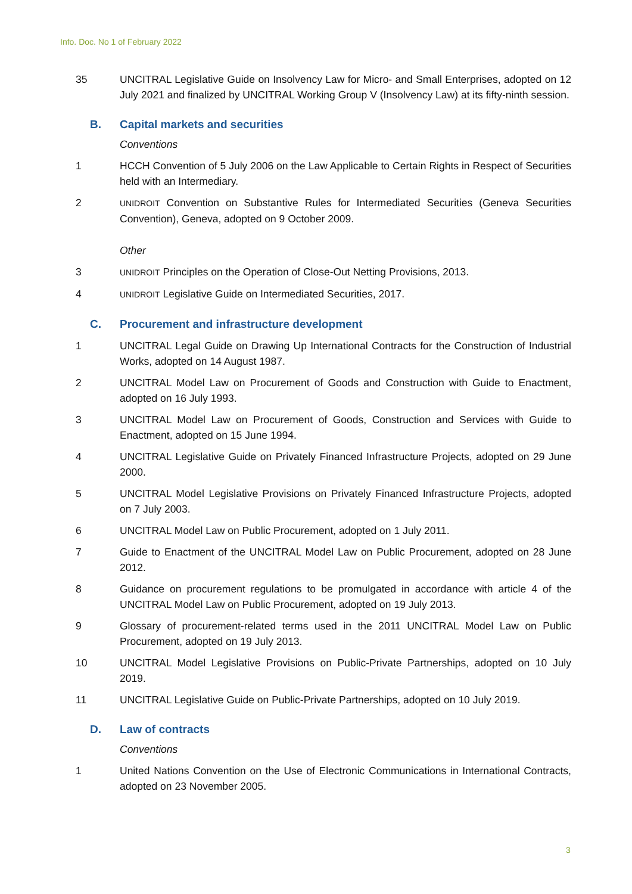Info. Doc. No 1 of February 2022
35 UNCITRAL Legislative Guide on Insolvency Law for Micro- and Small Enterprises, adopted on 12 July 2021 and finalized by UNCITRAL Working Group V (Insolvency Law) at its fifty-ninth session.
B. Capital markets and securities
Conventions
1 HCCH Convention of 5 July 2006 on the Law Applicable to Certain Rights in Respect of Securities held with an Intermediary.
2
UNIDROIT Convention on Substantive Rules for Intermediated Securities (Geneva Securities Convention), Geneva, adopted on 9 October 2009.
Other
3
UNIDROIT Principles on the Operation of Close-Out Netting Provisions, 2013.
4
UNIDROIT Legislative Guide on Intermediated Securities, 2017.
C. Procurement and infrastructure development
1 UNCITRAL Legal Guide on Drawing Up International Contracts for the Construction of Industrial Works, adopted on 14 August 1987.
2 UNCITRAL Model Law on Procurement of Goods and Construction with Guide to Enactment, adopted on 16 July 1993.
3 UNCITRAL Model Law on Procurement of Goods, Construction and Services with Guide to Enactment, adopted on 15 June 1994.
4 UNCITRAL Legislative Guide on Privately Financed Infrastructure Projects, adopted on 29 June 2000.
5 UNCITRAL Model Legislative Provisions on Privately Financed Infrastructure Projects, adopted on 7 July 2003.
6 UNCITRAL Model Law on Public Procurement, adopted on 1 July 2011.
7 Guide to Enactment of the UNCITRAL Model Law on Public Procurement, adopted on 28 June 2012.
8 Guidance on procurement regulations to be promulgated in accordance with article 4 of the UNCITRAL Model Law on Public Procurement, adopted on 19 July 2013.
9 Glossary of procurement-related terms used in the 2011 UNCITRAL Model Law on Public Procurement, adopted on 19 July 2013.
10 UNCITRAL Model Legislative Provisions on Public-Private Partnerships, adopted on 10 July 2019.
11 UNCITRAL Legislative Guide on Public-Private Partnerships, adopted on 10 July 2019.
D. Law of contracts
Conventions
1 United Nations Convention on the Use of Electronic Communications in International Contracts, adopted on 23 November 2005.
3